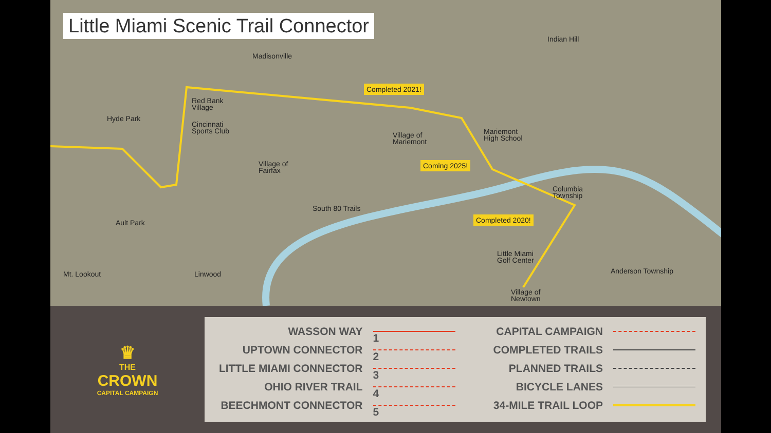Little Miami Scenic Trail Connector
Madisonville
Indian Hill
Red Bank
Village
Hyde Park
Cincinnati
Sports Club
Village of
Mariemont
Mariemont
High School
Village of
Fairfax
Columbia
Township
South 80 Trails
Ault Park
Little Miami
Golf Center
Mt. Lookout Linwood Anderson Township
Village of
Newtown
Completed 2021!
Coming 2025!
Completed 2020!
♛
THE
CROWN
CAPITAL CAMPAIGN
WASSON WAY
1
UPTOWN CONNECTOR
2
LITTLE MIAMI CONNECTOR
3
OHIO RIVER TRAIL
4
BEECHMONT CONNECTOR
5
CAPITAL CAMPAIGN
COMPLETED TRAILS
PLANNED TRAILS
BICYCLE LANES
34-MILE TRAIL LOOP